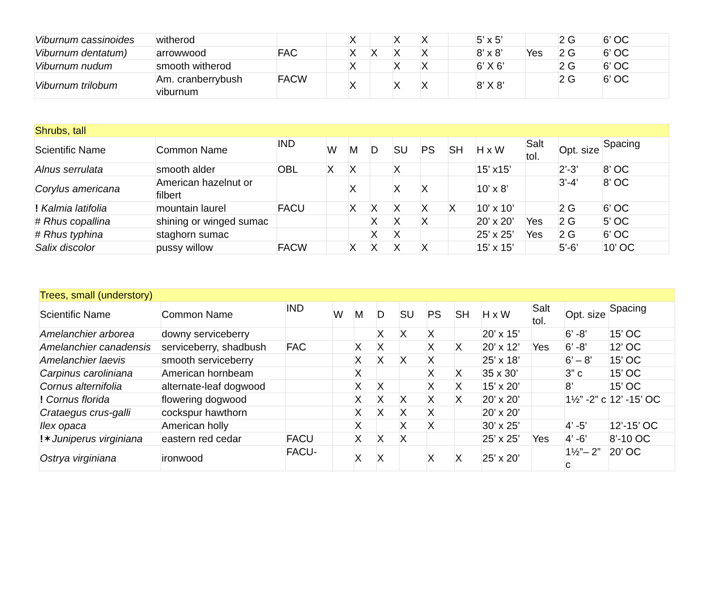| Viburnum cassinoides | witherod | | | X | | X | X | | 5’ x 5’ | | 2 G | 6’ OC |
| Viburnum dentatum) | arrowwood | FAC | | X | X | X | X | | 8’ x 8’ | Yes | 2 G | 6’ OC |
| Viburnum nudum | smooth witherod | | | X | | X | X | | 6’ X 6’ | | 2 G | 6’ OC |
| Viburnum trilobum | Am. cranberrybush viburnum | FACW | | X | | X | X | | 8’ X 8’ | | 2 G | 6’ OC |
| Shrubs, tall | | | | | | | | | | | | |
| Scientific Name | Common Name | IND | W | M | D | SU | PS | SH | H x W | Salt tol. | Opt. size | Spacing |
| Alnus serrulata | smooth alder | OBL | X | X | | X | | | 15’ x15’ | | 2’-3’ | 8’ OC |
| Corylus americana | American hazelnut or filbert | | | X | | X | X | | 10’ x 8’ | | 3’-4’ | 8’ OC |
| ! Kalmia latifolia | mountain laurel | FACU | | X | X | X | X | X | 10' x 10’ | | 2 G | 6’ OC |
| # Rhus copallina | shining or winged sumac | | | | X | X | X | | 20’ x 20’ | Yes | 2 G | 5’ OC |
| # Rhus typhina | staghorn sumac | | | | X | X | | | 25’ x 25’ | Yes | 2 G | 6’ OC |
| Salix discolor | pussy willow | FACW | | X | X | X | X | | 15’ x 15’ | | 5’-6’ | 10’ OC |
| Trees, small (understory) | | | | | | | | | | | | |
| Scientific Name | Common Name | IND | W | M | D | SU | PS | SH | H x W | Salt tol. | Opt. size | Spacing |
| Amelanchier arborea | downy serviceberry | | | | X | X | X | | 20’ x 15’ | | 6’ -8’ | 15’ OC |
| Amelanchier canadensis | serviceberry, shadbush | FAC | | X | X | | X | X | 20’ x 12’ | Yes | 6’ -8’ | 12’ OC |
| Amelanchier laevis | smooth serviceberry | | | X | X | X | X | | 25’ x 18’ | | 6’ – 8’ | 15’ OC |
| Carpinus caroliniana | American hornbeam | | | X | | | X | X | 35 x 30’ | | 3” c | 15’ OC |
| Cornus alternifolia | alternate-leaf dogwood | | | X | X | | X | X | 15’ x 20’ | | 8’ | 15’ OC |
| ! Cornus florida | flowering dogwood | | | X | X | X | X | X | 20’ x 20’ | | 1½” -2” c | 12’ -15’ OC |
| Crataegus crus-galli | cockspur hawthorn | | | X | X | X | X | | 20’ x 20’ | | | |
| Ilex opaca | American holly | | | X | | X | X | | 30’ x 25’ | | 4’ -5’ | 12’-15’ OC |
| ! ✶ Juniperus virginiana | eastern red cedar | FACU | | X | X | X | | | 25’ x 25’ | Yes | 4’ -6’ | 8’-10 OC |
| Ostrya virginiana | ironwood | FACU- | | X | X | | X | X | 25’ x 20’ | | 1½”– 2” c | 20’ OC |